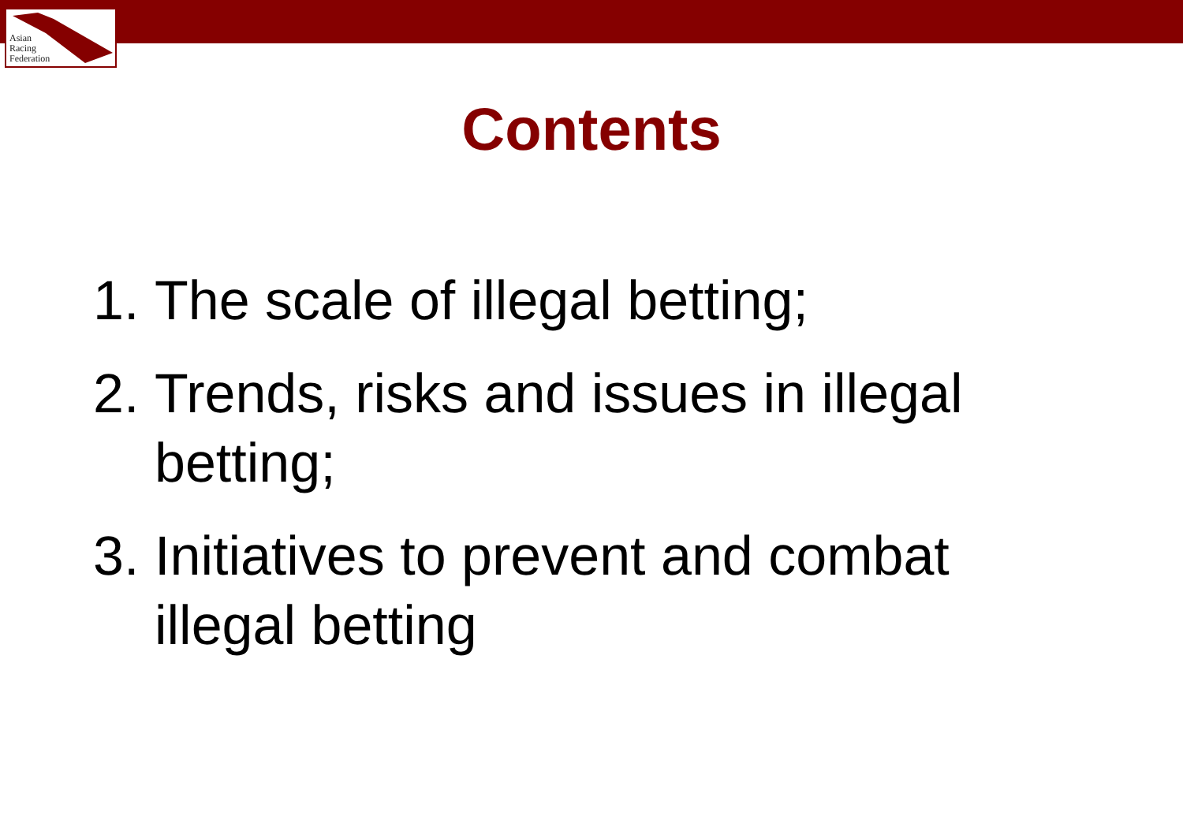Asian
Racing
Federation
Contents
1. The scale of illegal betting;
2. Trends, risks and issues in illegal betting;
3. Initiatives to prevent and combat illegal betting